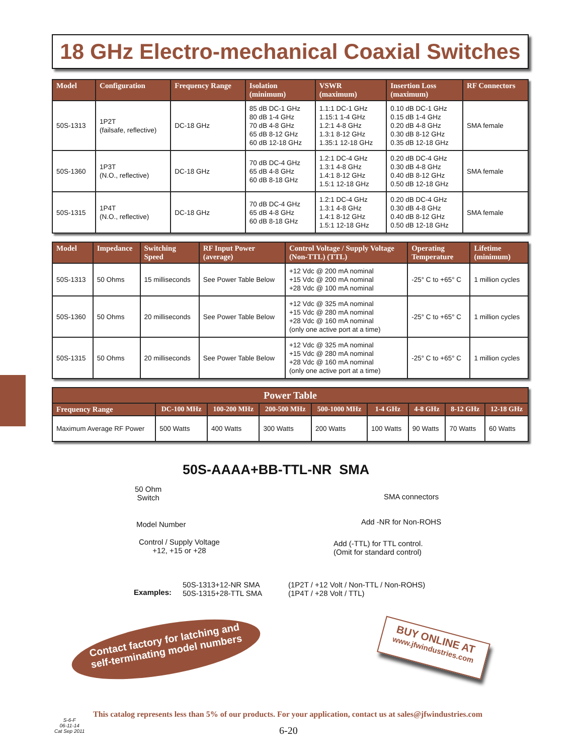18 GHz Electro-mechanical Coaxial Switches
| Model | Configuration | Frequency Range | Isolation (minimum) | VSWR (maximum) | Insertion Loss (maximum) | RF Connectors |
| --- | --- | --- | --- | --- | --- | --- |
| 50S-1313 | 1P2T (failsafe, reflective) | DC-18 GHz | 85 dB DC-1 GHz 80 dB 1-4 GHz 70 dB 4-8 GHz 65 dB 8-12 GHz 60 dB 12-18 GHz | 1.1:1 DC-1 GHz 1.15:1 1-4 GHz 1.2:1 4-8 GHz 1.3:1 8-12 GHz 1.35:1 12-18 GHz | 0.10 dB DC-1 GHz 0.15 dB 1-4 GHz 0.20 dB 4-8 GHz 0.30 dB 8-12 GHz 0.35 dB 12-18 GHz | SMA female |
| 50S-1360 | 1P3T (N.O., reflective) | DC-18 GHz | 70 dB DC-4 GHz 65 dB 4-8 GHz 60 dB 8-18 GHz | 1.2:1 DC-4 GHz 1.3:1 4-8 GHz 1.4:1 8-12 GHz 1.5:1 12-18 GHz | 0.20 dB DC-4 GHz 0.30 dB 4-8 GHz 0.40 dB 8-12 GHz 0.50 dB 12-18 GHz | SMA female |
| 50S-1315 | 1P4T (N.O., reflective) | DC-18 GHz | 70 dB DC-4 GHz 65 dB 4-8 GHz 60 dB 8-18 GHz | 1.2:1 DC-4 GHz 1.3:1 4-8 GHz 1.4:1 8-12 GHz 1.5:1 12-18 GHz | 0.20 dB DC-4 GHz 0.30 dB 4-8 GHz 0.40 dB 8-12 GHz 0.50 dB 12-18 GHz | SMA female |
| Model | Impedance | Switching Speed | RF Input Power (average) | Control Voltage / Supply Voltage (Non-TTL) (TTL) | Operating Temperature | Lifetime (minimum) |
| --- | --- | --- | --- | --- | --- | --- |
| 50S-1313 | 50 Ohms | 15 milliseconds | See Power Table Below | +12 Vdc @ 200 mA nominal +15 Vdc @ 200 mA nominal +28 Vdc @ 100 mA nominal | -25° C to +65° C | 1 million cycles |
| 50S-1360 | 50 Ohms | 20 milliseconds | See Power Table Below | +12 Vdc @ 325 mA nominal +15 Vdc @ 280 mA nominal +28 Vdc @ 160 mA nominal (only one active port at a time) | -25° C to +65° C | 1 million cycles |
| 50S-1315 | 50 Ohms | 20 milliseconds | See Power Table Below | +12 Vdc @ 325 mA nominal +15 Vdc @ 280 mA nominal +28 Vdc @ 160 mA nominal (only one active port at a time) | -25° C to +65° C | 1 million cycles |
| Power Table | | | | | | | | |
| --- | --- | --- | --- | --- | --- | --- | --- | --- |
| Frequency Range | DC-100 MHz | 100-200 MHz | 200-500 MHz | 500-1000 MHz | 1-4 GHz | 4-8 GHz | 8-12 GHz | 12-18 GHz |
| Maximum Average RF Power | 500 Watts | 400 Watts | 300 Watts | 200 Watts | 100 Watts | 90 Watts | 70 Watts | 60 Watts |
50S-AAAA+BB-TTL-NR SMA
50 Ohm
Switch
SMA connectors
Model Number Add -NR for Non-ROHS
Control / Supply Voltage
+12, +15 or +28
Add (-TTL) for TTL control.
(Omit for standard control)
Examples:
50S-1313+12-NR SMA
50S-1315+28-TTL SMA
(1P2T / +12 Volt / Non-TTL / Non-ROHS)
(1P4T / +28 Volt / TTL)
Contact factory for latching and
self-terminating model numbers
BUY ONLINE AT
www.jfwindustries.com
This catalog represents less than 5% of our products. For your application, contact us at sales@jfwindustries.com
S-6-F
06-11-14
Cat Sep 2011
6-20